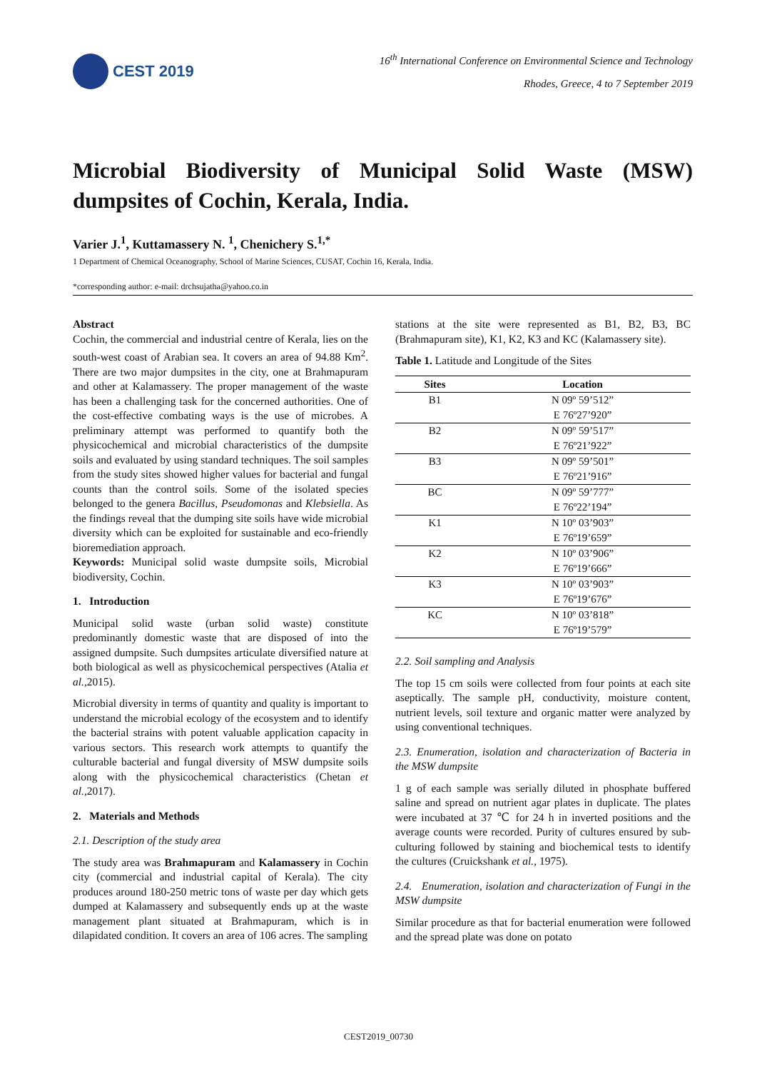CEST 2019
16<sup>th</sup> International Conference on Environmental Science and Technology
Rhodes, Greece, 4 to 7 September 2019
Microbial Biodiversity of Municipal Solid Waste (MSW) dumpsites of Cochin, Kerala, India.
Varier J.<sup>1</sup>, Kuttamassery N. <sup>1</sup>, Chenichery S.<sup>1,*</sup>
1 Department of Chemical Oceanography, School of Marine Sciences, CUSAT, Cochin 16, Kerala, India.
*corresponding author: e-mail: drchsujatha@yahoo.co.in
Abstract
Cochin, the commercial and industrial centre of Kerala, lies on the south-west coast of Arabian sea. It covers an area of 94.88 Km<sup>2</sup>. There are two major dumpsites in the city, one at Brahmapuram and other at Kalamassery. The proper management of the waste has been a challenging task for the concerned authorities. One of the cost-effective combating ways is the use of microbes. A preliminary attempt was performed to quantify both the physicochemical and microbial characteristics of the dumpsite soils and evaluated by using standard techniques. The soil samples from the study sites showed higher values for bacterial and fungal counts than the control soils. Some of the isolated species belonged to the genera Bacillus, Pseudomonas and Klebsiella. As the findings reveal that the dumping site soils have wide microbial diversity which can be exploited for sustainable and eco-friendly bioremediation approach.
Keywords: Municipal solid waste dumpsite soils, Microbial biodiversity, Cochin.
1. Introduction
Municipal solid waste (urban solid waste) constitute predominantly domestic waste that are disposed of into the assigned dumpsite. Such dumpsites articulate diversified nature at both biological as well as physicochemical perspectives (Atalia et al.,2015).
Microbial diversity in terms of quantity and quality is important to understand the microbial ecology of the ecosystem and to identify the bacterial strains with potent valuable application capacity in various sectors. This research work attempts to quantify the culturable bacterial and fungal diversity of MSW dumpsite soils along with the physicochemical characteristics (Chetan et al.,2017).
2. Materials and Methods
2.1. Description of the study area
The study area was Brahmapuram and Kalamassery in Cochin city (commercial and industrial capital of Kerala). The city produces around 180-250 metric tons of waste per day which gets dumped at Kalamassery and subsequently ends up at the waste management plant situated at Brahmapuram, which is in dilapidated condition. It covers an area of 106 acres. The sampling
stations at the site were represented as B1, B2, B3, BC (Brahmapuram site), K1, K2, K3 and KC (Kalamassery site).
Table 1. Latitude and Longitude of the Sites
| Sites | Location |
| --- | --- |
| B1 | N 09º 59’512” |
| | E 76º27’920” |
| B2 | N 09º 59’517” |
| | E 76º21’922” |
| B3 | N 09º 59’501” |
| | E 76º21’916” |
| BC | N 09º 59’777” |
| | E 76º22’194” |
| K1 | N 10º 03’903” |
| | E 76º19’659” |
| K2 | N 10º 03’906” |
| | E 76º19’666” |
| K3 | N 10º 03’903” |
| | E 76º19’676” |
| KC | N 10º 03’818” |
| | E 76º19’579” |
2.2. Soil sampling and Analysis
The top 15 cm soils were collected from four points at each site aseptically. The sample pH, conductivity, moisture content, nutrient levels, soil texture and organic matter were analyzed by using conventional techniques.
2.3. Enumeration, isolation and characterization of Bacteria in the MSW dumpsite
1 g of each sample was serially diluted in phosphate buffered saline and spread on nutrient agar plates in duplicate. The plates were incubated at 37 ℃ for 24 h in inverted positions and the average counts were recorded. Purity of cultures ensured by sub-culturing followed by staining and biochemical tests to identify the cultures (Cruickshank et al., 1975).
2.4. Enumeration, isolation and characterization of Fungi in the MSW dumpsite
Similar procedure as that for bacterial enumeration were followed and the spread plate was done on potato
CEST2019_00730